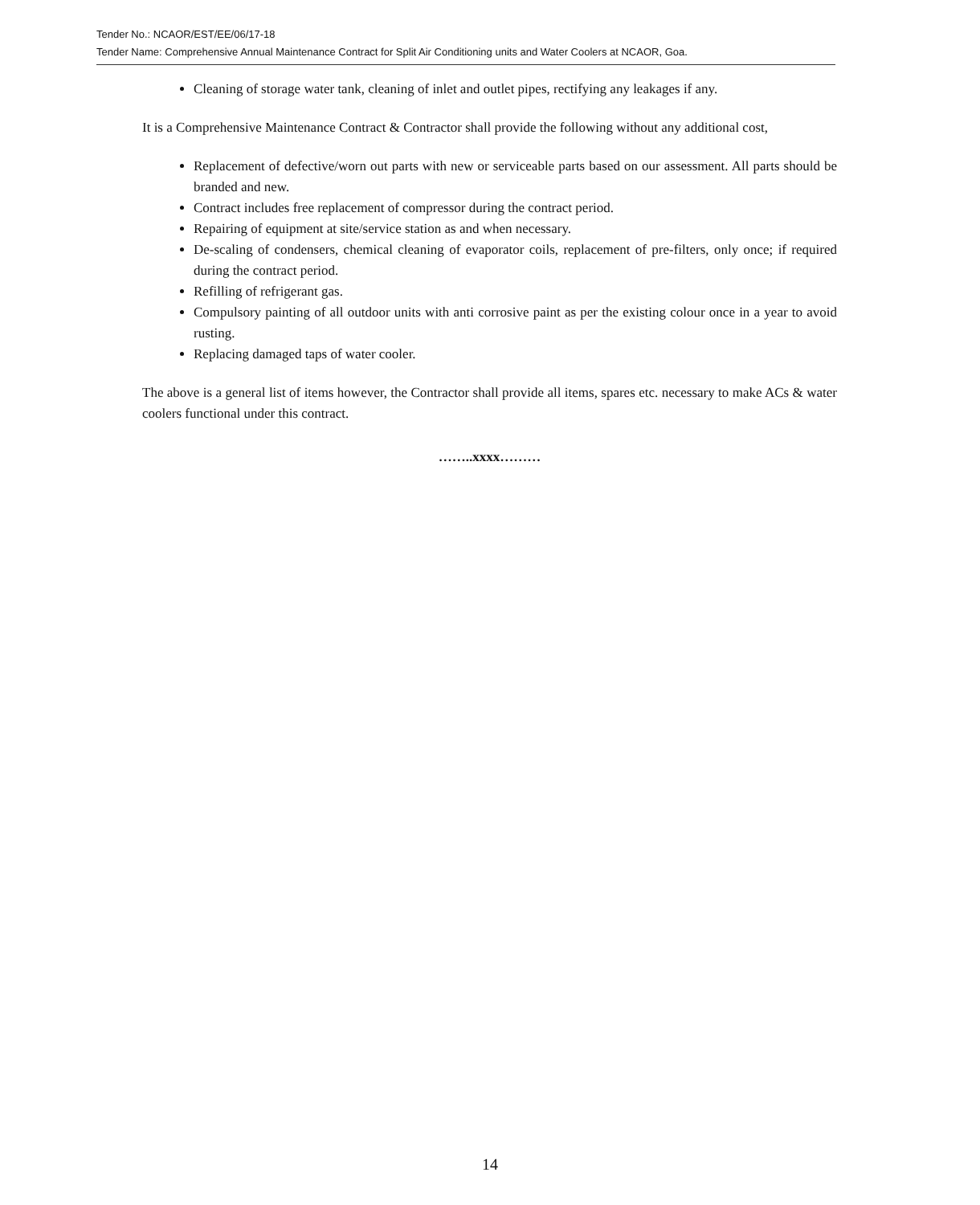Tender No.: NCAOR/EST/EE/06/17-18
Tender Name: Comprehensive Annual Maintenance Contract for Split Air Conditioning units and Water Coolers at NCAOR, Goa.
Cleaning of storage water tank, cleaning of inlet and outlet pipes, rectifying any leakages if any.
It is a Comprehensive Maintenance Contract & Contractor shall provide the following without any additional cost,
Replacement of defective/worn out parts with new or serviceable parts based on our assessment. All parts should be branded and new.
Contract includes free replacement of compressor during the contract period.
Repairing of equipment at site/service station as and when necessary.
De-scaling of condensers, chemical cleaning of evaporator coils, replacement of pre-filters, only once; if required during the contract period.
Refilling of refrigerant gas.
Compulsory painting of all outdoor units with anti corrosive paint as per the existing colour once in a year to avoid rusting.
Replacing damaged taps of water cooler.
The above is a general list of items however, the Contractor shall provide all items, spares etc. necessary to make ACs & water coolers functional under this contract.
……..xxxx………
14